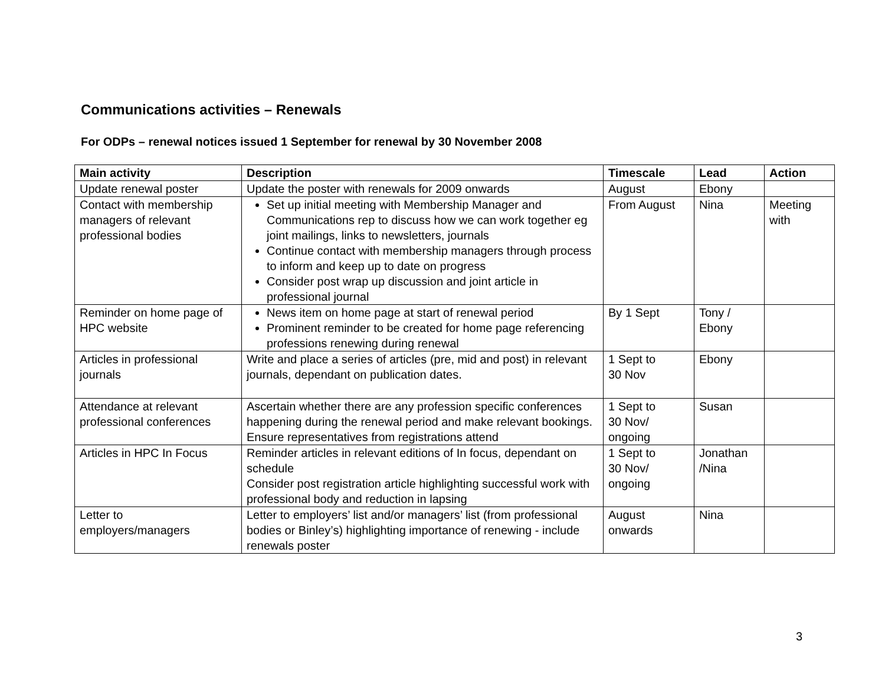Communications activities – Renewals
For ODPs – renewal notices issued 1 September for renewal by 30 November 2008
| Main activity | Description | Timescale | Lead | Action |
| --- | --- | --- | --- | --- |
| Update renewal poster | Update the poster with renewals for 2009 onwards | August | Ebony | |
| Contact with membership managers of relevant professional bodies | Set up initial meeting with Membership Manager and Communications rep to discuss how we can work together eg joint mailings, links to newsletters, journals Continue contact with membership managers through process to inform and keep up to date on progress Consider post wrap up discussion and joint article in professional journal | From August | Nina | Meeting with |
| Reminder on home page of HPC website | News item on home page at start of renewal period Prominent reminder to be created for home page referencing professions renewing during renewal | By 1 Sept | Tony / Ebony | |
| Articles in professional journals | Write and place a series of articles (pre, mid and post) in relevant journals, dependant on publication dates. | 1 Sept to 30 Nov | Ebony | |
| Attendance at relevant professional conferences | Ascertain whether there are any profession specific conferences happening during the renewal period and make relevant bookings. Ensure representatives from registrations attend | 1 Sept to 30 Nov/ ongoing | Susan | |
| Articles in HPC In Focus | Reminder articles in relevant editions of In focus, dependant on schedule Consider post registration article highlighting successful work with professional body and reduction in lapsing | 1 Sept to 30 Nov/ ongoing | Jonathan /Nina | |
| Letter to employers/managers | Letter to employers’ list and/or managers’ list (from professional bodies or Binley’s) highlighting importance of renewing - include renewals poster | August onwards | Nina | |
3